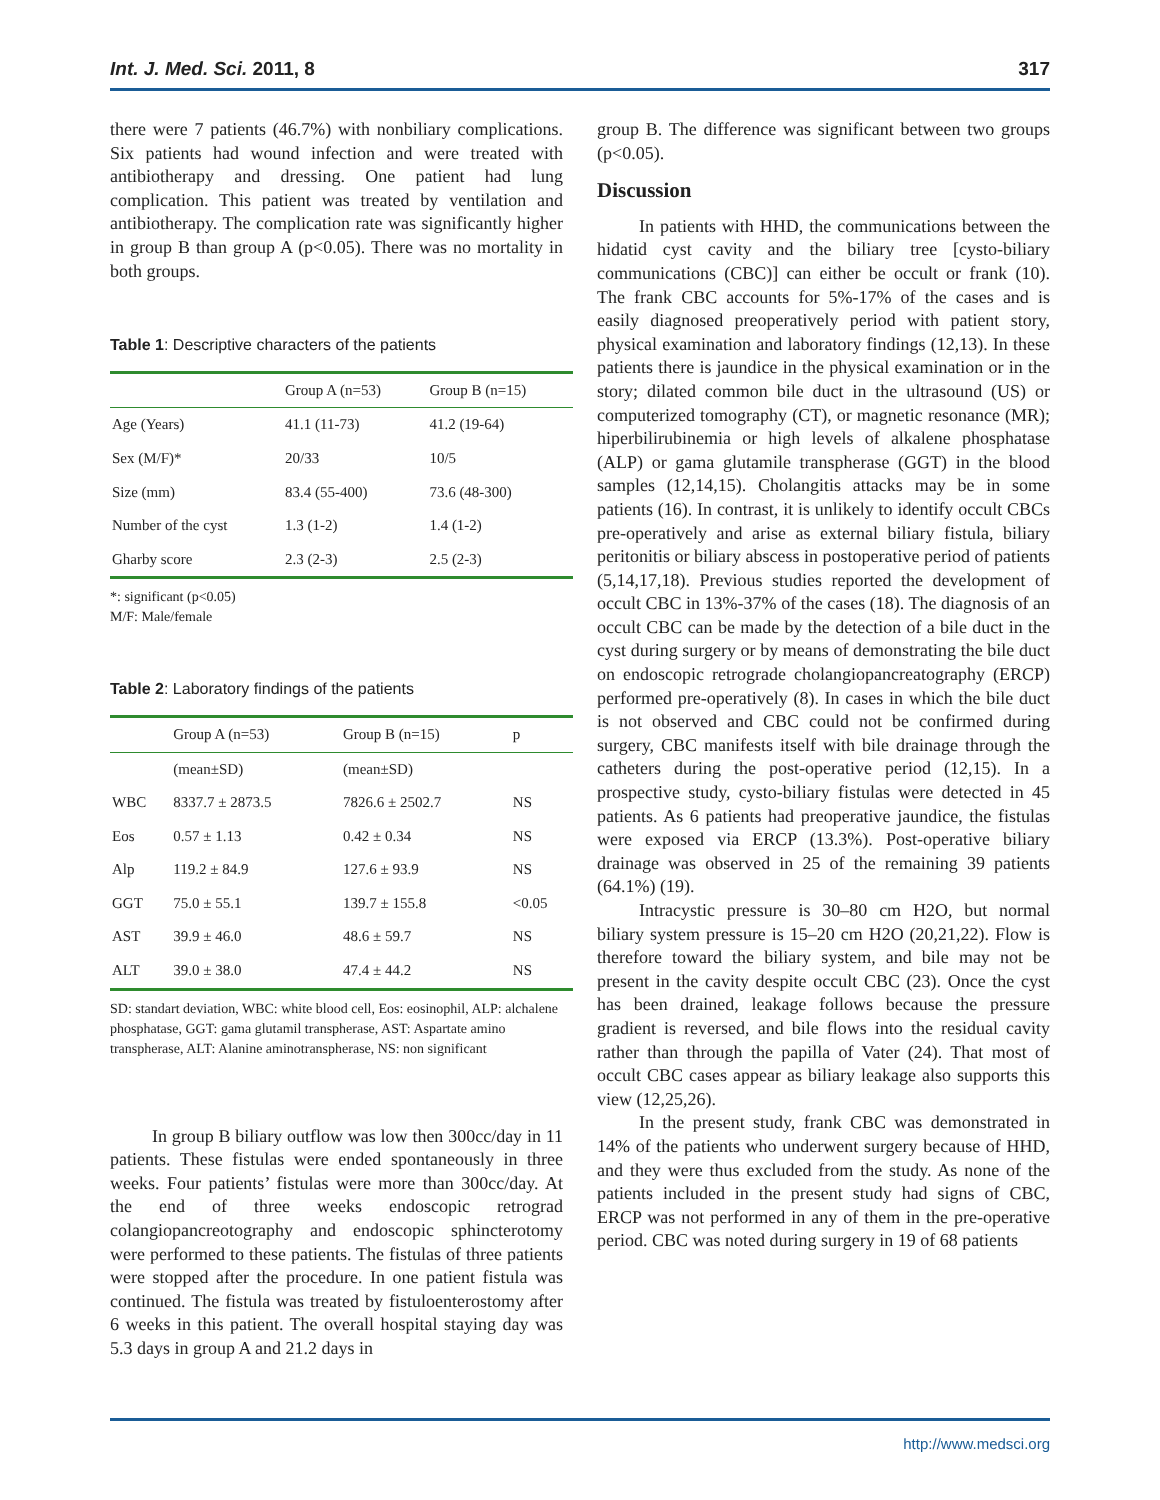Int. J. Med. Sci. 2011, 8 317
there were 7 patients (46.7%) with nonbiliary complications. Six patients had wound infection and were treated with antibiotherapy and dressing. One patient had lung complication. This patient was treated by ventilation and antibiotherapy. The complication rate was significantly higher in group B than group A (p<0.05). There was no mortality in both groups.
Table 1: Descriptive characters of the patients
| | Group A (n=53) | Group B (n=15) |
| --- | --- | --- |
| Age (Years) | 41.1 (11-73) | 41.2 (19-64) |
| Sex (M/F)* | 20/33 | 10/5 |
| Size (mm) | 83.4 (55-400) | 73.6 (48-300) |
| Number of the cyst | 1.3 (1-2) | 1.4 (1-2) |
| Gharby score | 2.3 (2-3) | 2.5 (2-3) |
*: significant (p<0.05)
M/F: Male/female
Table 2: Laboratory findings of the patients
| | Group A (n=53) | Group B (n=15) | p |
| --- | --- | --- | --- |
| | (mean±SD) | (mean±SD) | |
| WBC | 8337.7 ± 2873.5 | 7826.6 ± 2502.7 | NS |
| Eos | 0.57 ± 1.13 | 0.42 ± 0.34 | NS |
| Alp | 119.2 ± 84.9 | 127.6 ± 93.9 | NS |
| GGT | 75.0 ± 55.1 | 139.7 ± 155.8 | <0.05 |
| AST | 39.9 ± 46.0 | 48.6 ± 59.7 | NS |
| ALT | 39.0 ± 38.0 | 47.4 ± 44.2 | NS |
SD: standart deviation, WBC: white blood cell, Eos: eosinophil, ALP: alchalene phosphatase, GGT: gama glutamil transpherase, AST: Aspartate amino transpherase, ALT: Alanine aminotranspherase, NS: non significant
In group B biliary outflow was low then 300cc/day in 11 patients. These fistulas were ended spontaneously in three weeks. Four patients’ fistulas were more than 300cc/day. At the end of three weeks endoscopic retrograd colangiopancreotography and endoscopic sphincterotomy were performed to these patients. The fistulas of three patients were stopped after the procedure. In one patient fistula was continued. The fistula was treated by fistuloenterostomy after 6 weeks in this patient. The overall hospital staying day was 5.3 days in group A and 21.2 days in
group B. The difference was significant between two groups (p<0.05).
Discussion
In patients with HHD, the communications between the hidatid cyst cavity and the biliary tree [cysto-biliary communications (CBC)] can either be occult or frank (10). The frank CBC accounts for 5%-17% of the cases and is easily diagnosed preoperatively period with patient story, physical examination and laboratory findings (12,13). In these patients there is jaundice in the physical examination or in the story; dilated common bile duct in the ultrasound (US) or computerized tomography (CT), or magnetic resonance (MR); hiperbilirubinemia or high levels of alkalene phosphatase (ALP) or gama glutamile transpherase (GGT) in the blood samples (12,14,15). Cholangitis attacks may be in some patients (16). In contrast, it is unlikely to identify occult CBCs pre-operatively and arise as external biliary fistula, biliary peritonitis or biliary abscess in postoperative period of patients (5,14,17,18). Previous studies reported the development of occult CBC in 13%-37% of the cases (18). The diagnosis of an occult CBC can be made by the detection of a bile duct in the cyst during surgery or by means of demonstrating the bile duct on endoscopic retrograde cholangiopancreatography (ERCP) performed pre-operatively (8). In cases in which the bile duct is not observed and CBC could not be confirmed during surgery, CBC manifests itself with bile drainage through the catheters during the post-operative period (12,15). In a prospective study, cysto-biliary fistulas were detected in 45 patients. As 6 patients had preoperative jaundice, the fistulas were exposed via ERCP (13.3%). Post-operative biliary drainage was observed in 25 of the remaining 39 patients (64.1%) (19).
Intracystic pressure is 30–80 cm H2O, but normal biliary system pressure is 15–20 cm H2O (20,21,22). Flow is therefore toward the biliary system, and bile may not be present in the cavity despite occult CBC (23). Once the cyst has been drained, leakage follows because the pressure gradient is reversed, and bile flows into the residual cavity rather than through the papilla of Vater (24). That most of occult CBC cases appear as biliary leakage also supports this view (12,25,26).
In the present study, frank CBC was demonstrated in 14% of the patients who underwent surgery because of HHD, and they were thus excluded from the study. As none of the patients included in the present study had signs of CBC, ERCP was not performed in any of them in the pre-operative period. CBC was noted during surgery in 19 of 68 patients
http://www.medsci.org